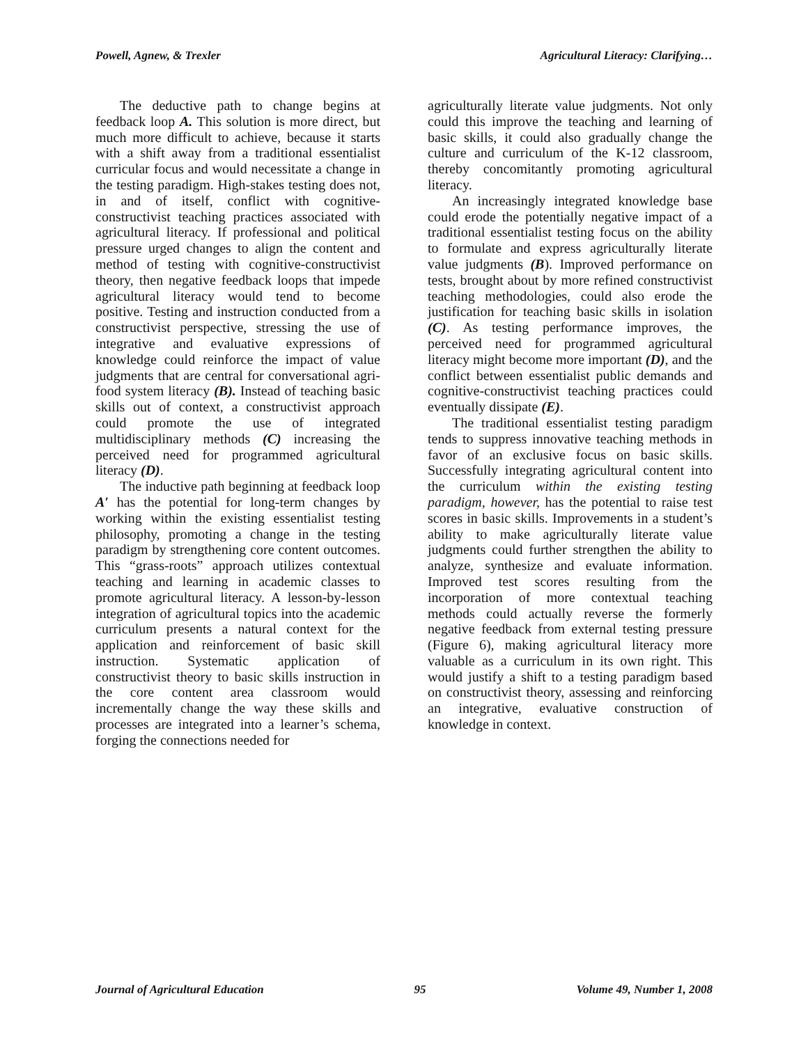Powell, Agnew, & Trexler Agricultural Literacy: Clarifying…
The deductive path to change begins at feedback loop A. This solution is more direct, but much more difficult to achieve, because it starts with a shift away from a traditional essentialist curricular focus and would necessitate a change in the testing paradigm. High-stakes testing does not, in and of itself, conflict with cognitive-constructivist teaching practices associated with agricultural literacy. If professional and political pressure urged changes to align the content and method of testing with cognitive-constructivist theory, then negative feedback loops that impede agricultural literacy would tend to become positive. Testing and instruction conducted from a constructivist perspective, stressing the use of integrative and evaluative expressions of knowledge could reinforce the impact of value judgments that are central for conversational agri-food system literacy (B). Instead of teaching basic skills out of context, a constructivist approach could promote the use of integrated multidisciplinary methods (C) increasing the perceived need for programmed agricultural literacy (D).
The inductive path beginning at feedback loop A′ has the potential for long-term changes by working within the existing essentialist testing philosophy, promoting a change in the testing paradigm by strengthening core content outcomes. This “grass-roots” approach utilizes contextual teaching and learning in academic classes to promote agricultural literacy. A lesson-by-lesson integration of agricultural topics into the academic curriculum presents a natural context for the application and reinforcement of basic skill instruction. Systematic application of constructivist theory to basic skills instruction in the core content area classroom would incrementally change the way these skills and processes are integrated into a learner’s schema, forging the connections needed for
agriculturally literate value judgments. Not only could this improve the teaching and learning of basic skills, it could also gradually change the culture and curriculum of the K-12 classroom, thereby concomitantly promoting agricultural literacy.
An increasingly integrated knowledge base could erode the potentially negative impact of a traditional essentialist testing focus on the ability to formulate and express agriculturally literate value judgments (B). Improved performance on tests, brought about by more refined constructivist teaching methodologies, could also erode the justification for teaching basic skills in isolation (C). As testing performance improves, the perceived need for programmed agricultural literacy might become more important (D), and the conflict between essentialist public demands and cognitive-constructivist teaching practices could eventually dissipate (E).
The traditional essentialist testing paradigm tends to suppress innovative teaching methods in favor of an exclusive focus on basic skills. Successfully integrating agricultural content into the curriculum within the existing testing paradigm, however, has the potential to raise test scores in basic skills. Improvements in a student’s ability to make agriculturally literate value judgments could further strengthen the ability to analyze, synthesize and evaluate information. Improved test scores resulting from the incorporation of more contextual teaching methods could actually reverse the formerly negative feedback from external testing pressure (Figure 6), making agricultural literacy more valuable as a curriculum in its own right. This would justify a shift to a testing paradigm based on constructivist theory, assessing and reinforcing an integrative, evaluative construction of knowledge in context.
Journal of Agricultural Education 95 Volume 49, Number 1, 2008